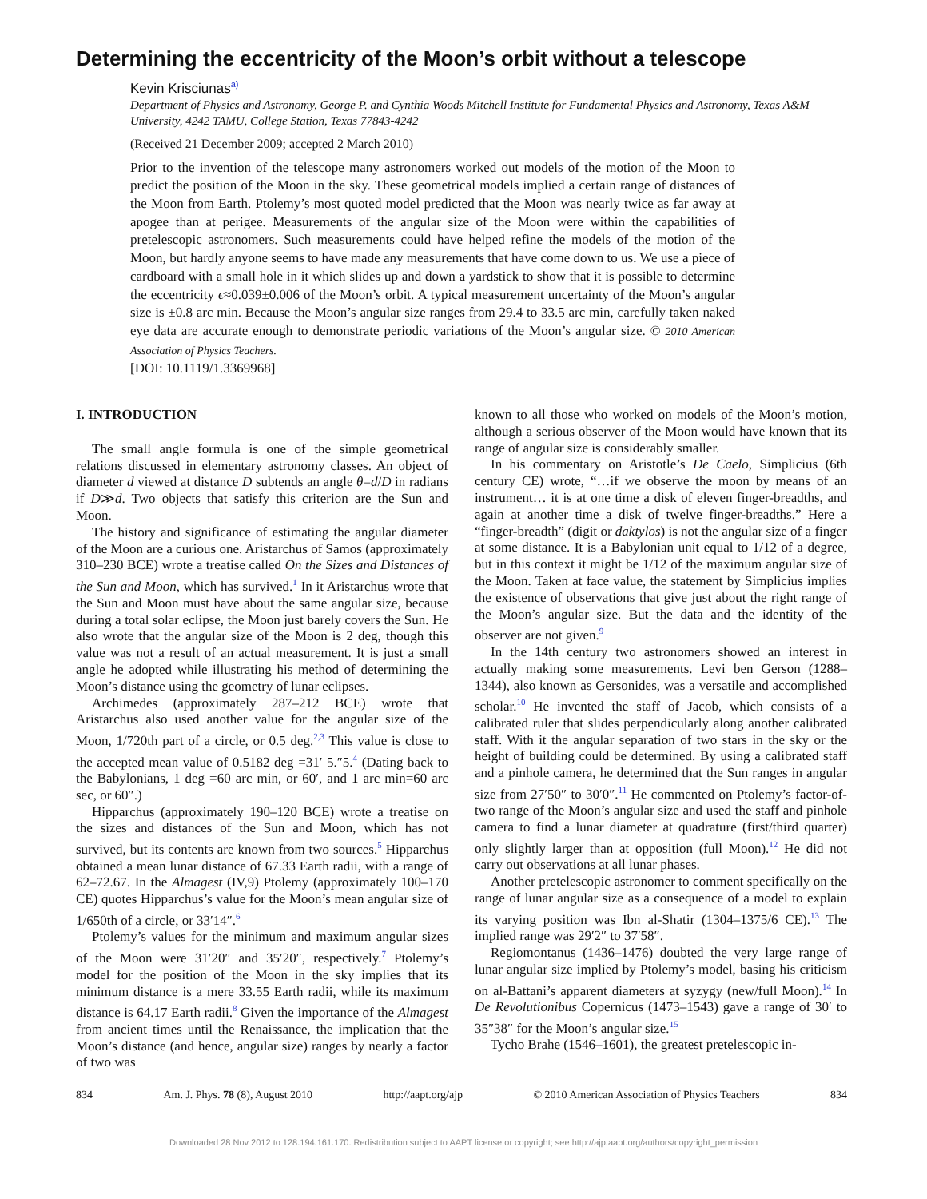Determining the eccentricity of the Moon’s orbit without a telescope
Kevin Krisciunas<sup>a)</sup>
Department of Physics and Astronomy, George P. and Cynthia Woods Mitchell Institute for Fundamental Physics and Astronomy, Texas A&M University, 4242 TAMU, College Station, Texas 77843-4242
(Received 21 December 2009; accepted 2 March 2010)
Prior to the invention of the telescope many astronomers worked out models of the motion of the Moon to predict the position of the Moon in the sky. These geometrical models implied a certain range of distances of the Moon from Earth. Ptolemy’s most quoted model predicted that the Moon was nearly twice as far away at apogee than at perigee. Measurements of the angular size of the Moon were within the capabilities of pretelescopic astronomers. Such measurements could have helped refine the models of the motion of the Moon, but hardly anyone seems to have made any measurements that have come down to us. We use a piece of cardboard with a small hole in it which slides up and down a yardstick to show that it is possible to determine the eccentricity ϵ≈0.039±0.006 of the Moon’s orbit. A typical measurement uncertainty of the Moon’s angular size is ±0.8 arc min. Because the Moon’s angular size ranges from 29.4 to 33.5 arc min, carefully taken naked eye data are accurate enough to demonstrate periodic variations of the Moon’s angular size. © 2010 American Association of Physics Teachers.
[DOI: 10.1119/1.3369968]
I. INTRODUCTION
The small angle formula is one of the simple geometrical relations discussed in elementary astronomy classes. An object of diameter d viewed at distance D subtends an angle θ=d/D in radians if D≫d. Two objects that satisfy this criterion are the Sun and Moon.
The history and significance of estimating the angular diameter of the Moon are a curious one. Aristarchus of Samos (approximately 310–230 BCE) wrote a treatise called On the Sizes and Distances of the Sun and Moon, which has survived.<sup>1</sup> In it Aristarchus wrote that the Sun and Moon must have about the same angular size, because during a total solar eclipse, the Moon just barely covers the Sun. He also wrote that the angular size of the Moon is 2 deg, though this value was not a result of an actual measurement. It is just a small angle he adopted while illustrating his method of determining the Moon’s distance using the geometry of lunar eclipses.
Archimedes (approximately 287–212 BCE) wrote that Aristarchus also used another value for the angular size of the Moon, 1/720th part of a circle, or 0.5 deg.<sup>2,3</sup> This value is close to the accepted mean value of 0.5182 deg =31′ 5.″5.<sup>4</sup> (Dating back to the Babylonians, 1 deg =60 arc min, or 60′, and 1 arc min=60 arc sec, or 60″.)
Hipparchus (approximately 190–120 BCE) wrote a treatise on the sizes and distances of the Sun and Moon, which has not survived, but its contents are known from two sources.<sup>5</sup> Hipparchus obtained a mean lunar distance of 67.33 Earth radii, with a range of 62–72.67. In the Almagest (IV,9) Ptolemy (approximately 100–170 CE) quotes Hipparchus’s value for the Moon’s mean angular size of 1/650th of a circle, or 33′14″.<sup>6</sup>
Ptolemy’s values for the minimum and maximum angular sizes of the Moon were 31′20″ and 35′20″, respectively.<sup>7</sup> Ptolemy’s model for the position of the Moon in the sky implies that its minimum distance is a mere 33.55 Earth radii, while its maximum distance is 64.17 Earth radii.<sup>8</sup> Given the importance of the Almagest from ancient times until the Renaissance, the implication that the Moon’s distance (and hence, angular size) ranges by nearly a factor of two was
known to all those who worked on models of the Moon’s motion, although a serious observer of the Moon would have known that its range of angular size is considerably smaller.
In his commentary on Aristotle’s De Caelo, Simplicius (6th century CE) wrote, “…if we observe the moon by means of an instrument… it is at one time a disk of eleven finger-breadths, and again at another time a disk of twelve finger-breadths.” Here a “finger-breadth” (digit or daktylos) is not the angular size of a finger at some distance. It is a Babylonian unit equal to 1/12 of a degree, but in this context it might be 1/12 of the maximum angular size of the Moon. Taken at face value, the statement by Simplicius implies the existence of observations that give just about the right range of the Moon’s angular size. But the data and the identity of the observer are not given.<sup>9</sup>
In the 14th century two astronomers showed an interest in actually making some measurements. Levi ben Gerson (1288–1344), also known as Gersonides, was a versatile and accomplished scholar.<sup>10</sup> He invented the staff of Jacob, which consists of a calibrated ruler that slides perpendicularly along another calibrated staff. With it the angular separation of two stars in the sky or the height of building could be determined. By using a calibrated staff and a pinhole camera, he determined that the Sun ranges in angular size from 27′50″ to 30′0″.<sup>11</sup> He commented on Ptolemy’s factor-of-two range of the Moon’s angular size and used the staff and pinhole camera to find a lunar diameter at quadrature (first/third quarter) only slightly larger than at opposition (full Moon).<sup>12</sup> He did not carry out observations at all lunar phases.
Another pretelescopic astronomer to comment specifically on the range of lunar angular size as a consequence of a model to explain its varying position was Ibn al-Shatir (1304–1375/6 CE).<sup>13</sup> The implied range was 29′2″ to 37′58″.
Regiomontanus (1436–1476) doubted the very large range of lunar angular size implied by Ptolemy’s model, basing his criticism on al-Battani’s apparent diameters at syzygy (new/full Moon).<sup>14</sup> In De Revolutionibus Copernicus (1473–1543) gave a range of 30′ to 35″38″ for the Moon’s angular size.<sup>15</sup>
Tycho Brahe (1546–1601), the greatest pretelescopic in-
834 Am. J. Phys. 78 (8), August 2010 http://aapt.org/ajp © 2010 American Association of Physics Teachers 834
Downloaded 28 Nov 2012 to 128.194.161.170. Redistribution subject to AAPT license or copyright; see http://ajp.aapt.org/authors/copyright_permission